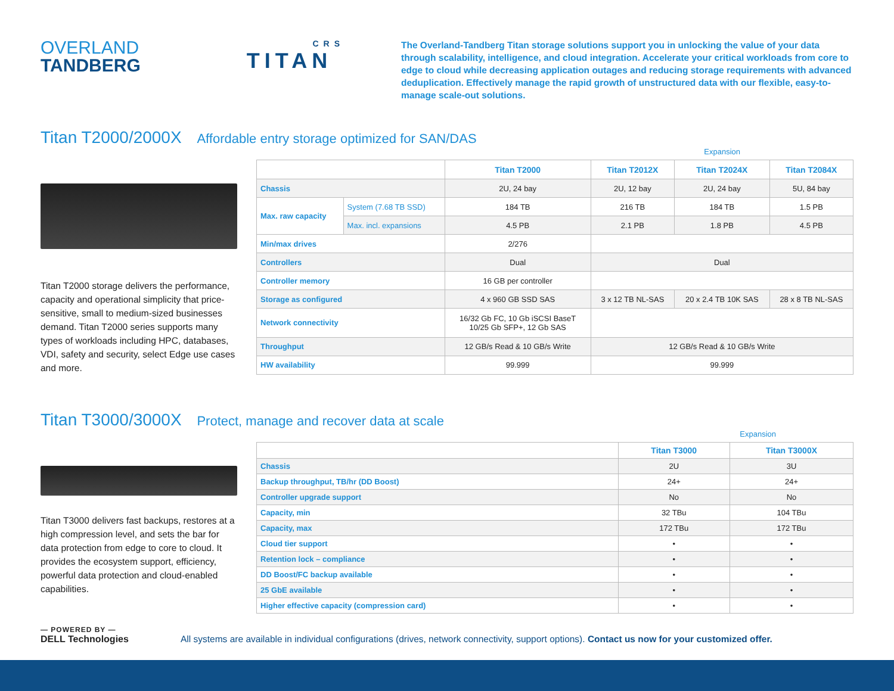OVERLAND
TANDBERG
CRS
TITAN
The Overland-Tandberg Titan storage solutions support you in unlocking the value of your data through scalability, intelligence, and cloud integration. Accelerate your critical workloads from core to edge to cloud while decreasing application outages and reducing storage requirements with advanced deduplication. Effectively manage the rapid growth of unstructured data with our flexible, easy-to-manage scale-out solutions.
Titan T2000/2000X Affordable entry storage optimized for SAN/DAS
Expansion
Titan T2000 storage delivers the performance, capacity and operational simplicity that price-sensitive, small to medium-sized businesses demand. Titan T2000 series supports many types of workloads including HPC, databases, VDI, safety and security, select Edge use cases and more.
| | | Titan T2000 | Titan T2012X | Titan T2024X | Titan T2084X |
| --- | --- | --- | --- | --- | --- |
| Chassis | | 2U, 24 bay | 2U, 12 bay | 2U, 24 bay | 5U, 84 bay |
| Max. raw capacity | System (7.68 TB SSD) | 184 TB | 216 TB | 184 TB | 1.5 PB |
| | Max. incl. expansions | 4.5 PB | 2.1 PB | 1.8 PB | 4.5 PB |
| Min/max drives | | 2/276 | | | |
| Controllers | | Dual | Dual | | |
| Controller memory | | 16 GB per controller | | | |
| Storage as configured | | 4 x 960 GB SSD SAS | 3 x 12 TB NL-SAS | 20 x 2.4 TB 10K SAS | 28 x 8 TB NL-SAS |
| Network connectivity | | 16/32 Gb FC, 10 Gb iSCSI BaseT 10/25 Gb SFP+, 12 Gb SAS | | | |
| Throughput | | 12 GB/s Read & 10 GB/s Write | 12 GB/s Read & 10 GB/s Write | | |
| HW availability | | 99.999 | 99.999 | | |
Titan T3000/3000X Protect, manage and recover data at scale
Expansion
Titan T3000 delivers fast backups, restores at a high compression level, and sets the bar for data protection from edge to core to cloud. It provides the ecosystem support, efficiency, powerful data protection and cloud-enabled capabilities.
| | Titan T3000 | Titan T3000X |
| --- | --- | --- |
| Chassis | 2U | 3U |
| Backup throughput, TB/hr (DD Boost) | 24+ | 24+ |
| Controller upgrade support | No | No |
| Capacity, min | 32 TBu | 104 TBu |
| Capacity, max | 172 TBu | 172 TBu |
| Cloud tier support | • | • |
| Retention lock – compliance | • | • |
| DD Boost/FC backup available | • | • |
| 25 GbE available | • | • |
| Higher effective capacity (compression card) | • | • |
— POWERED BY —
DELL Technologies
All systems are available in individual configurations (drives, network connectivity, support options). Contact us now for your customized offer.